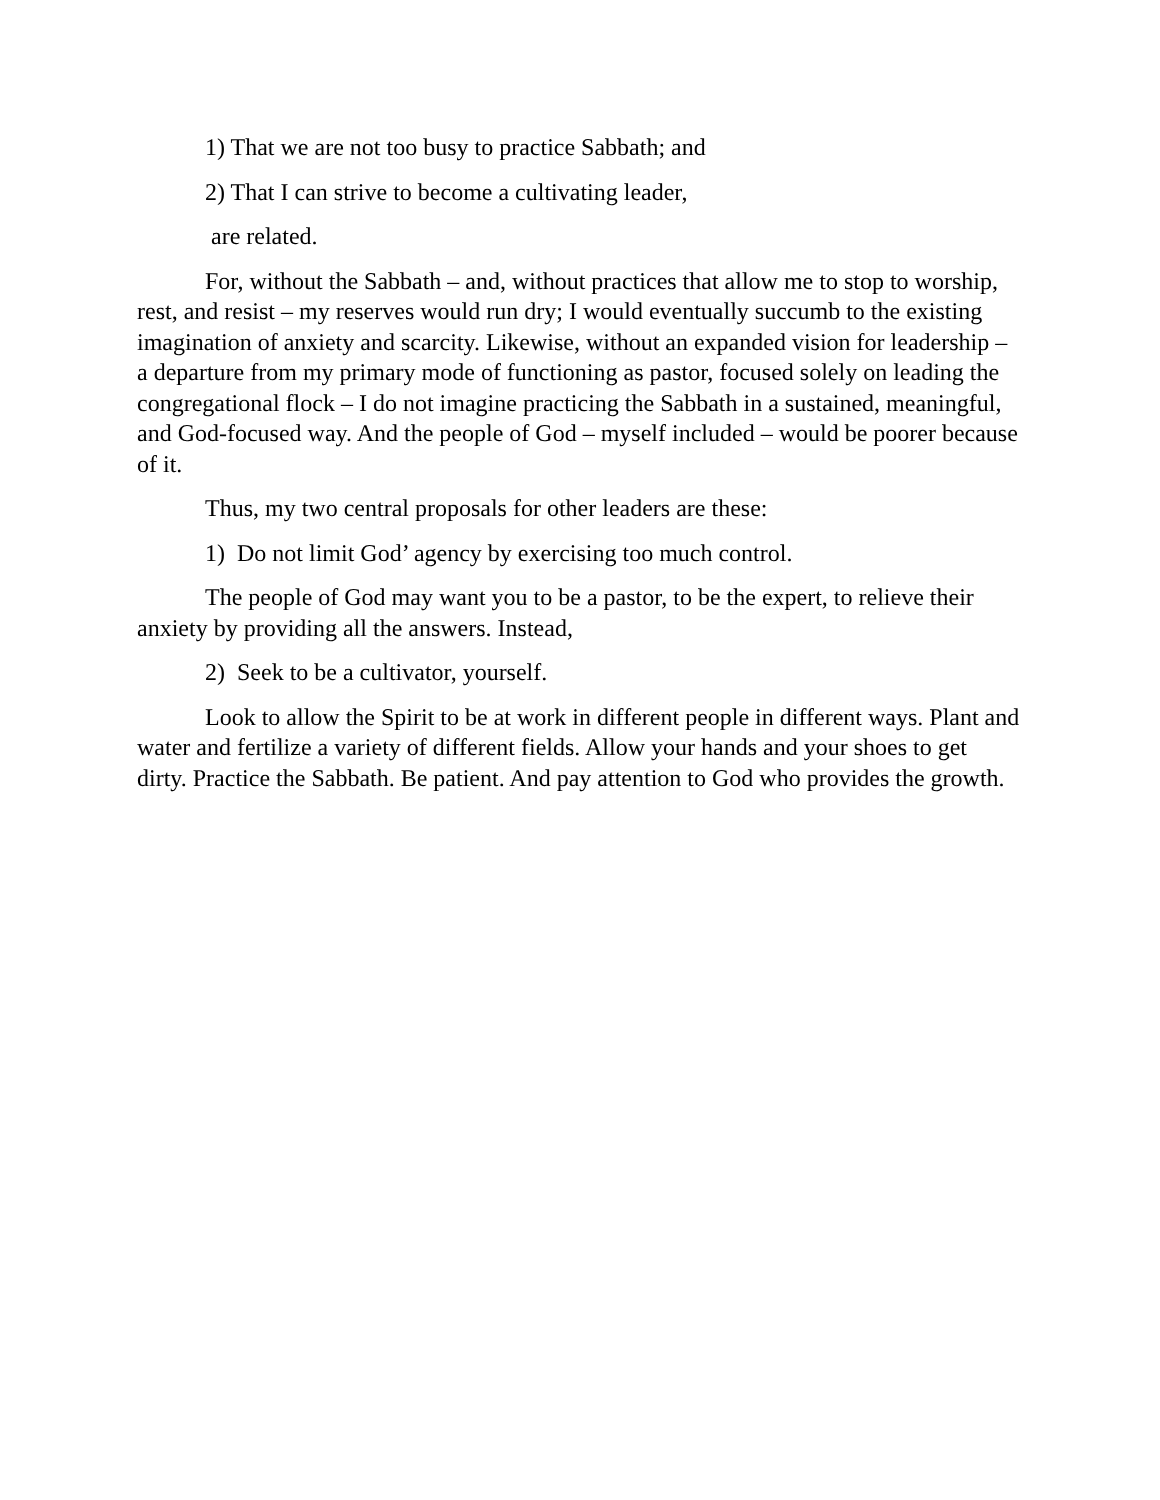1) That we are not too busy to practice Sabbath; and
2) That I can strive to become a cultivating leader,
are related.
For, without the Sabbath – and, without practices that allow me to stop to worship, rest, and resist – my reserves would run dry; I would eventually succumb to the existing imagination of anxiety and scarcity. Likewise, without an expanded vision for leadership – a departure from my primary mode of functioning as pastor, focused solely on leading the congregational flock – I do not imagine practicing the Sabbath in a sustained, meaningful, and God-focused way. And the people of God – myself included – would be poorer because of it.
Thus, my two central proposals for other leaders are these:
1) Do not limit God’ agency by exercising too much control.
The people of God may want you to be a pastor, to be the expert, to relieve their anxiety by providing all the answers. Instead,
2) Seek to be a cultivator, yourself.
Look to allow the Spirit to be at work in different people in different ways. Plant and water and fertilize a variety of different fields. Allow your hands and your shoes to get dirty. Practice the Sabbath. Be patient. And pay attention to God who provides the growth.